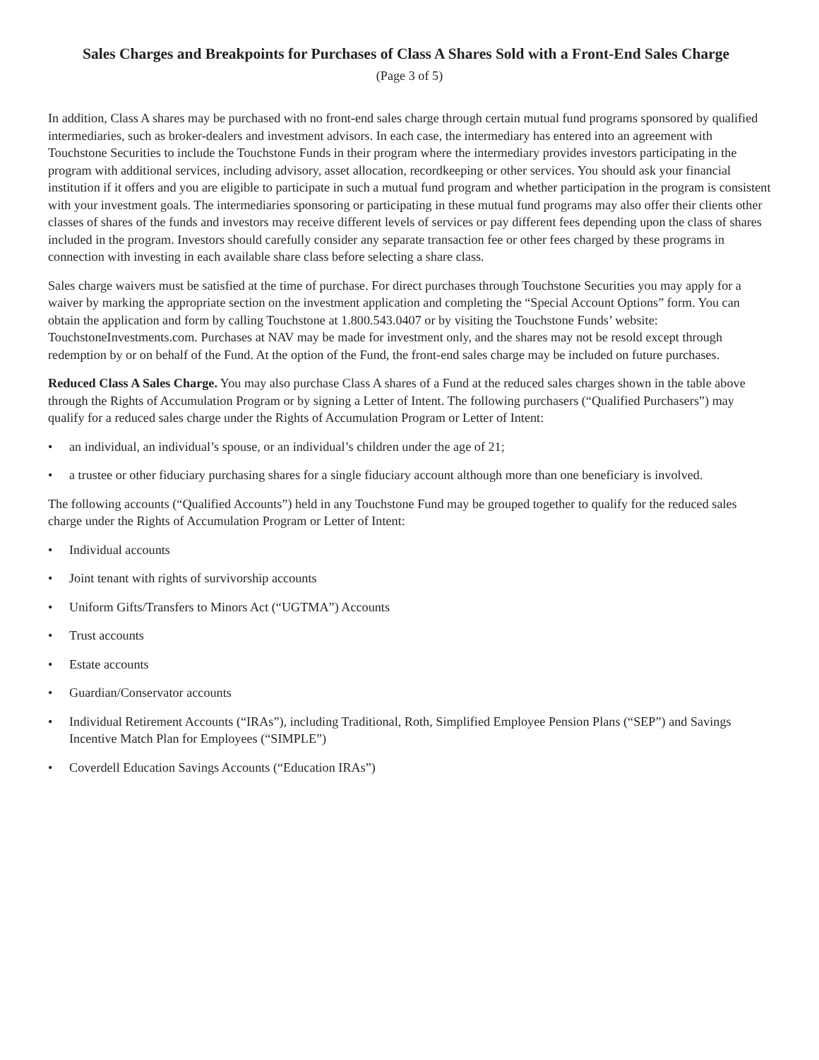Sales Charges and Breakpoints for Purchases of Class A Shares Sold with a Front-End Sales Charge
(Page 3 of 5)
In addition, Class A shares may be purchased with no front-end sales charge through certain mutual fund programs sponsored by qualified intermediaries, such as broker-dealers and investment advisors. In each case, the intermediary has entered into an agreement with Touchstone Securities to include the Touchstone Funds in their program where the intermediary provides investors participating in the program with additional services, including advisory, asset allocation, recordkeeping or other services. You should ask your financial institution if it offers and you are eligible to participate in such a mutual fund program and whether participation in the program is consistent with your investment goals. The intermediaries sponsoring or participating in these mutual fund programs may also offer their clients other classes of shares of the funds and investors may receive different levels of services or pay different fees depending upon the class of shares included in the program. Investors should carefully consider any separate transaction fee or other fees charged by these programs in connection with investing in each available share class before selecting a share class.
Sales charge waivers must be satisfied at the time of purchase. For direct purchases through Touchstone Securities you may apply for a waiver by marking the appropriate section on the investment application and completing the “Special Account Options” form. You can obtain the application and form by calling Touchstone at 1.800.543.0407 or by visiting the Touchstone Funds’ website: TouchstoneInvestments.com. Purchases at NAV may be made for investment only, and the shares may not be resold except through redemption by or on behalf of the Fund. At the option of the Fund, the front-end sales charge may be included on future purchases.
Reduced Class A Sales Charge. You may also purchase Class A shares of a Fund at the reduced sales charges shown in the table above through the Rights of Accumulation Program or by signing a Letter of Intent. The following purchasers (“Qualified Purchasers”) may qualify for a reduced sales charge under the Rights of Accumulation Program or Letter of Intent:
• an individual, an individual’s spouse, or an individual’s children under the age of 21;
• a trustee or other fiduciary purchasing shares for a single fiduciary account although more than one beneficiary is involved.
The following accounts (“Qualified Accounts”) held in any Touchstone Fund may be grouped together to qualify for the reduced sales charge under the Rights of Accumulation Program or Letter of Intent:
• Individual accounts
• Joint tenant with rights of survivorship accounts
• Uniform Gifts/Transfers to Minors Act (“UGTMA”) Accounts
• Trust accounts
• Estate accounts
• Guardian/Conservator accounts
• Individual Retirement Accounts (“IRAs”), including Traditional, Roth, Simplified Employee Pension Plans (“SEP”) and Savings Incentive Match Plan for Employees (“SIMPLE”)
• Coverdell Education Savings Accounts (“Education IRAs”)